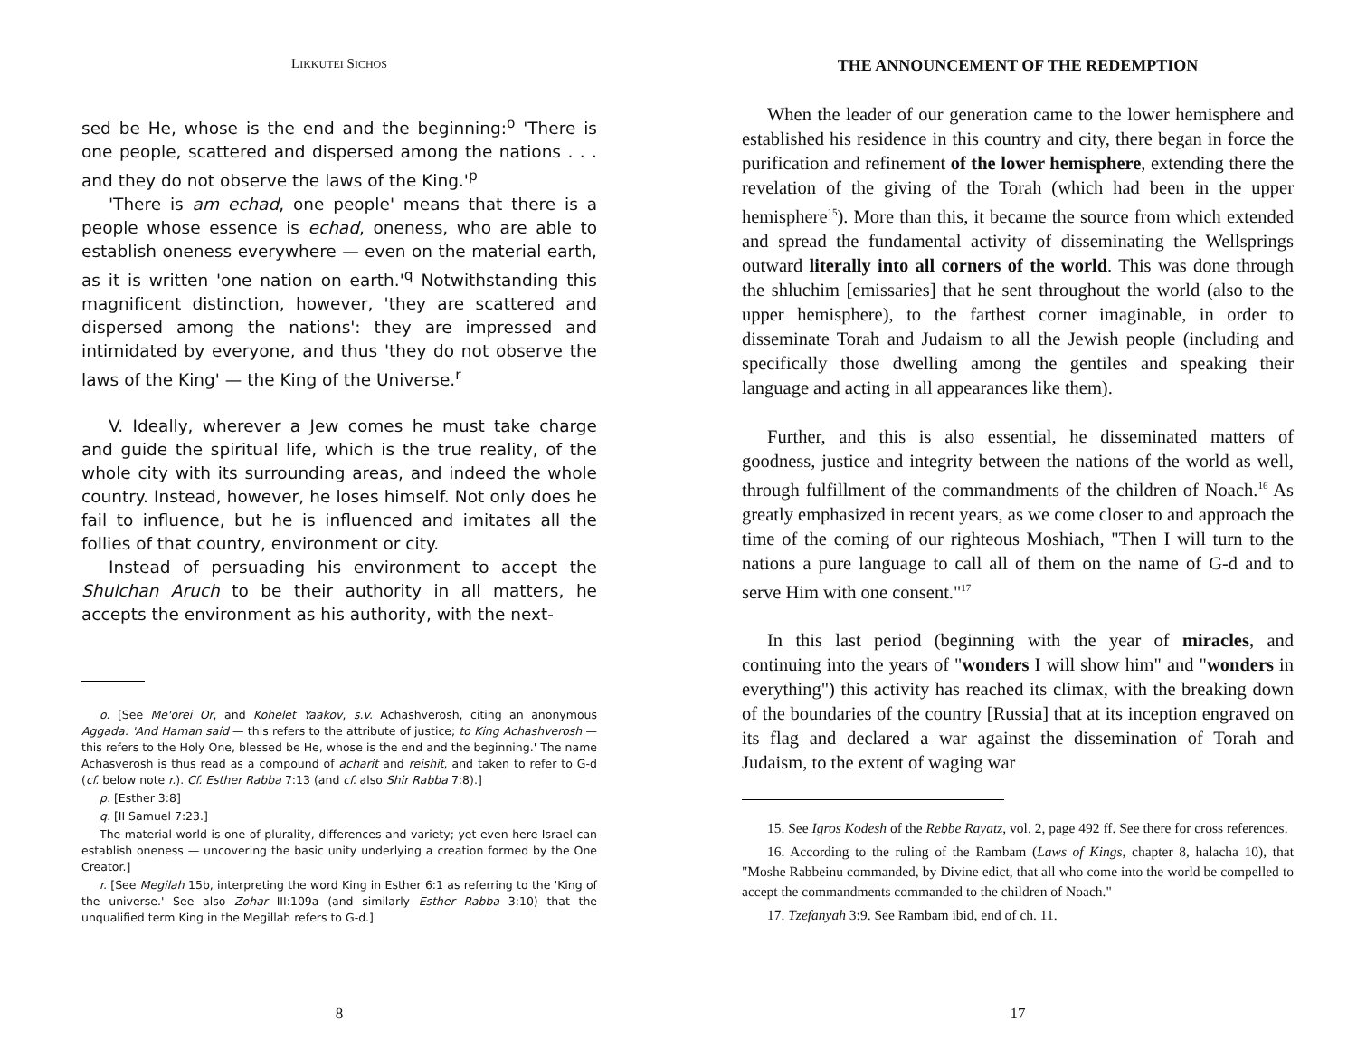LIKKUTEI SICHOS
sed be He, whose is the end and the beginning:<sup>o</sup> 'There is one people, scattered and dispersed among the nations . . . and they do not observe the laws of the King.'<sup>p</sup>
'There is am echad, one people' means that there is a people whose essence is echad, oneness, who are able to establish oneness everywhere — even on the material earth, as it is written 'one nation on earth.'<sup>q</sup> Notwithstanding this magnificent distinction, however, 'they are scattered and dispersed among the nations': they are impressed and intimidated by everyone, and thus 'they do not observe the laws of the King' — the King of the Universe.<sup>r</sup>
V. Ideally, wherever a Jew comes he must take charge and guide the spiritual life, which is the true reality, of the whole city with its surrounding areas, and indeed the whole country. Instead, however, he loses himself. Not only does he fail to influence, but he is influenced and imitates all the follies of that country, environment or city.
Instead of persuading his environment to accept the Shulchan Aruch to be their authority in all matters, he accepts the environment as his authority, with the next-
o. [See Me'orei Or, and Kohelet Yaakov, s.v. Achashverosh, citing an anonymous Aggada: 'And Haman said — this refers to the attribute of justice; to King Achashverosh — this refers to the Holy One, blessed be He, whose is the end and the beginning.' The name Achasverosh is thus read as a compound of acharit and reishit, and taken to refer to G-d (cf. below note r.). Cf. Esther Rabba 7:13 (and cf. also Shir Rabba 7:8).]
p. [Esther 3:8]
q. [II Samuel 7:23.]
The material world is one of plurality, differences and variety; yet even here Israel can establish oneness — uncovering the basic unity underlying a creation formed by the One Creator.]
r. [See Megilah 15b, interpreting the word King in Esther 6:1 as referring to the 'King of the universe.' See also Zohar III:109a (and similarly Esther Rabba 3:10) that the unqualified term King in the Megillah refers to G-d.]
8
THE ANNOUNCEMENT OF THE REDEMPTION
When the leader of our generation came to the lower hemisphere and established his residence in this country and city, there began in force the purification and refinement of the lower hemisphere, extending there the revelation of the giving of the Torah (which had been in the upper hemisphere<sup>15</sup>). More than this, it became the source from which extended and spread the fundamental activity of disseminating the Wellsprings outward literally into all corners of the world. This was done through the shluchim [emissaries] that he sent throughout the world (also to the upper hemisphere), to the farthest corner imaginable, in order to disseminate Torah and Judaism to all the Jewish people (including and specifically those dwelling among the gentiles and speaking their language and acting in all appearances like them).
Further, and this is also essential, he disseminated matters of goodness, justice and integrity between the nations of the world as well, through fulfillment of the commandments of the children of Noach.<sup>16</sup> As greatly emphasized in recent years, as we come closer to and approach the time of the coming of our righteous Moshiach, "Then I will turn to the nations a pure language to call all of them on the name of G-d and to serve Him with one consent."<sup>17</sup>
In this last period (beginning with the year of miracles, and continuing into the years of "wonders I will show him" and "wonders in everything") this activity has reached its climax, with the breaking down of the boundaries of the country [Russia] that at its inception engraved on its flag and declared a war against the dissemination of Torah and Judaism, to the extent of waging war
15. See Igros Kodesh of the Rebbe Rayatz, vol. 2, page 492 ff. See there for cross references.
16. According to the ruling of the Rambam (Laws of Kings, chapter 8, halacha 10), that "Moshe Rabbeinu commanded, by Divine edict, that all who come into the world be compelled to accept the commandments commanded to the children of Noach."
17. Tzefanyah 3:9. See Rambam ibid, end of ch. 11.
17